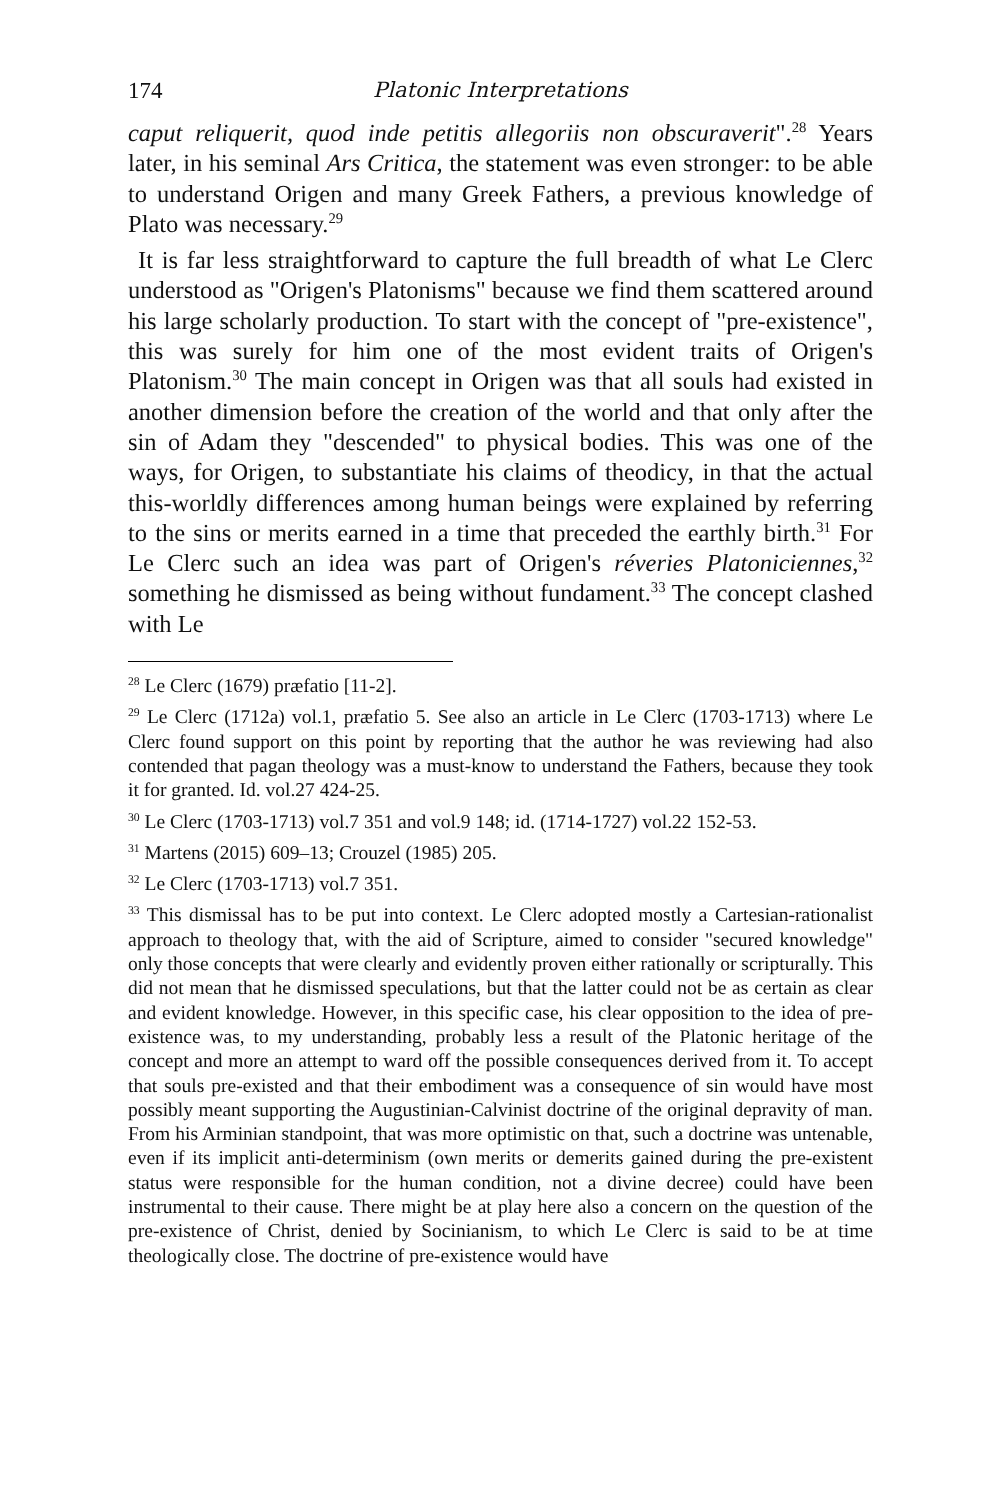174 Platonic Interpretations
caput reliquerit, quod inde petitis allegoriis non obscuraverit".<sup>28</sup> Years later, in his seminal Ars Critica, the statement was even stronger: to be able to understand Origen and many Greek Fathers, a previous knowledge of Plato was necessary.<sup>29</sup>
It is far less straightforward to capture the full breadth of what Le Clerc understood as "Origen's Platonisms" because we find them scattered around his large scholarly production. To start with the concept of "pre-existence", this was surely for him one of the most evident traits of Origen's Platonism.<sup>30</sup> The main concept in Origen was that all souls had existed in another dimension before the creation of the world and that only after the sin of Adam they "descended" to physical bodies. This was one of the ways, for Origen, to substantiate his claims of theodicy, in that the actual this-worldly differences among human beings were explained by referring to the sins or merits earned in a time that preceded the earthly birth.<sup>31</sup> For Le Clerc such an idea was part of Origen's réveries Platoniciennes,<sup>32</sup> something he dismissed as being without fundament.<sup>33</sup> The concept clashed with Le
<sup>28</sup> Le Clerc (1679) præfatio [11-2].
<sup>29</sup> Le Clerc (1712a) vol.1, præfatio 5. See also an article in Le Clerc (1703-1713) where Le Clerc found support on this point by reporting that the author he was reviewing had also contended that pagan theology was a must-know to understand the Fathers, because they took it for granted. Id. vol.27 424-25.
<sup>30</sup> Le Clerc (1703-1713) vol.7 351 and vol.9 148; id. (1714-1727) vol.22 152-53.
<sup>31</sup> Martens (2015) 609–13; Crouzel (1985) 205.
<sup>32</sup> Le Clerc (1703-1713) vol.7 351.
<sup>33</sup> This dismissal has to be put into context. Le Clerc adopted mostly a Cartesian-rationalist approach to theology that, with the aid of Scripture, aimed to consider "secured knowledge" only those concepts that were clearly and evidently proven either rationally or scripturally. This did not mean that he dismissed speculations, but that the latter could not be as certain as clear and evident knowledge. However, in this specific case, his clear opposition to the idea of pre-existence was, to my understanding, probably less a result of the Platonic heritage of the concept and more an attempt to ward off the possible consequences derived from it. To accept that souls pre-existed and that their embodiment was a consequence of sin would have most possibly meant supporting the Augustinian-Calvinist doctrine of the original depravity of man. From his Arminian standpoint, that was more optimistic on that, such a doctrine was untenable, even if its implicit anti-determinism (own merits or demerits gained during the pre-existent status were responsible for the human condition, not a divine decree) could have been instrumental to their cause. There might be at play here also a concern on the question of the pre-existence of Christ, denied by Socinianism, to which Le Clerc is said to be at time theologically close. The doctrine of pre-existence would have